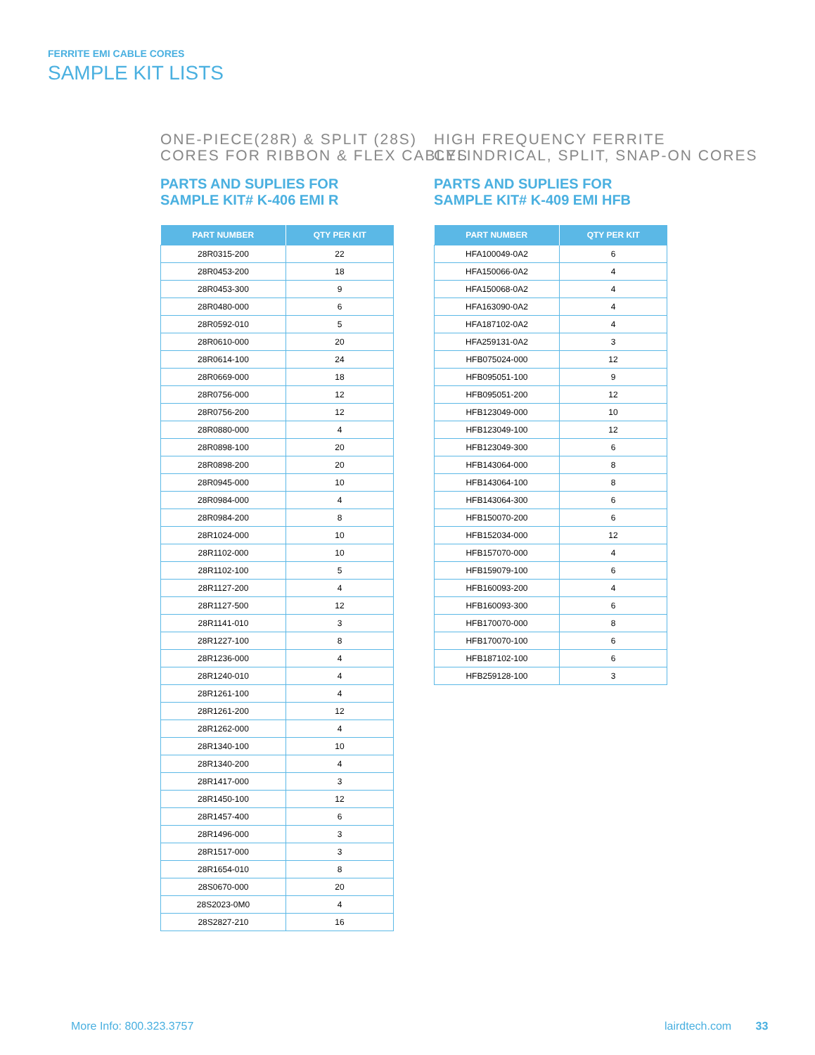FERRITE EMI CABLE CORES
SAMPLE KIT LISTS
ONE-PIECE(28R) & SPLIT (28S)
CORES FOR RIBBON & FLEX CABLES
PARTS AND SUPLIES FOR
SAMPLE KIT# K-406 EMI R
| PART NUMBER | QTY PER KIT |
| --- | --- |
| 28R0315-200 | 22 |
| 28R0453-200 | 18 |
| 28R0453-300 | 9 |
| 28R0480-000 | 6 |
| 28R0592-010 | 5 |
| 28R0610-000 | 20 |
| 28R0614-100 | 24 |
| 28R0669-000 | 18 |
| 28R0756-000 | 12 |
| 28R0756-200 | 12 |
| 28R0880-000 | 4 |
| 28R0898-100 | 20 |
| 28R0898-200 | 20 |
| 28R0945-000 | 10 |
| 28R0984-000 | 4 |
| 28R0984-200 | 8 |
| 28R1024-000 | 10 |
| 28R1102-000 | 10 |
| 28R1102-100 | 5 |
| 28R1127-200 | 4 |
| 28R1127-500 | 12 |
| 28R1141-010 | 3 |
| 28R1227-100 | 8 |
| 28R1236-000 | 4 |
| 28R1240-010 | 4 |
| 28R1261-100 | 4 |
| 28R1261-200 | 12 |
| 28R1262-000 | 4 |
| 28R1340-100 | 10 |
| 28R1340-200 | 4 |
| 28R1417-000 | 3 |
| 28R1450-100 | 12 |
| 28R1457-400 | 6 |
| 28R1496-000 | 3 |
| 28R1517-000 | 3 |
| 28R1654-010 | 8 |
| 28S0670-000 | 20 |
| 28S2023-0M0 | 4 |
| 28S2827-210 | 16 |
HIGH FREQUENCY FERRITE
CYLINDRICAL, SPLIT, SNAP-ON CORES
PARTS AND SUPLIES FOR
SAMPLE KIT# K-409 EMI HFB
| PART NUMBER | QTY PER KIT |
| --- | --- |
| HFA100049-0A2 | 6 |
| HFA150066-0A2 | 4 |
| HFA150068-0A2 | 4 |
| HFA163090-0A2 | 4 |
| HFA187102-0A2 | 4 |
| HFA259131-0A2 | 3 |
| HFB075024-000 | 12 |
| HFB095051-100 | 9 |
| HFB095051-200 | 12 |
| HFB123049-000 | 10 |
| HFB123049-100 | 12 |
| HFB123049-300 | 6 |
| HFB143064-000 | 8 |
| HFB143064-100 | 8 |
| HFB143064-300 | 6 |
| HFB150070-200 | 6 |
| HFB152034-000 | 12 |
| HFB157070-000 | 4 |
| HFB159079-100 | 6 |
| HFB160093-200 | 4 |
| HFB160093-300 | 6 |
| HFB170070-000 | 8 |
| HFB170070-100 | 6 |
| HFB187102-100 | 6 |
| HFB259128-100 | 3 |
More Info: 800.323.3757 lairdtech.com 33